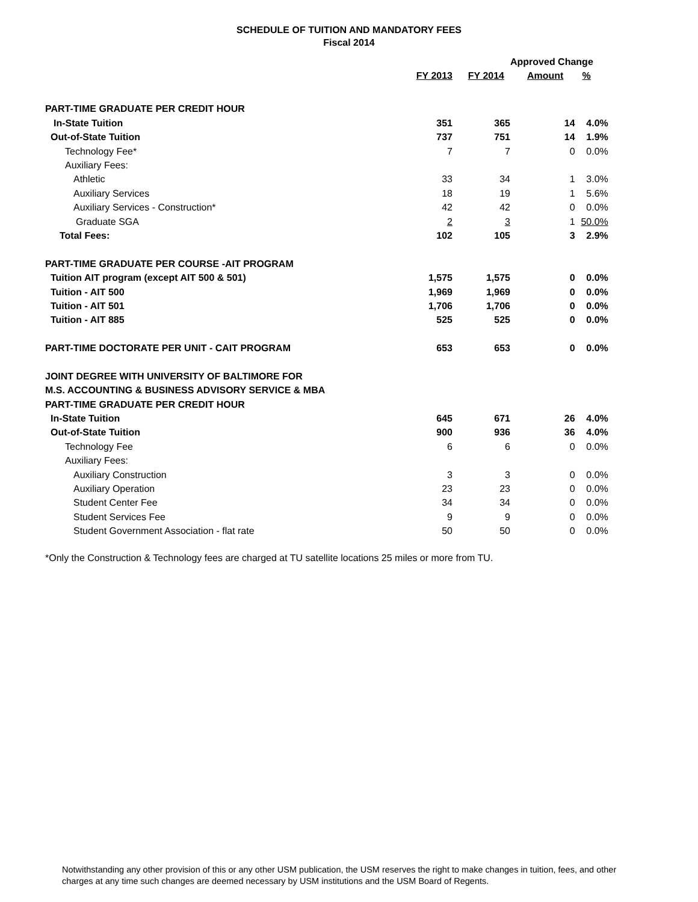SCHEDULE OF TUITION AND MANDATORY FEES
Fiscal 2014
| | | | Approved Change | |
| --- | --- | --- | --- | --- |
| | FY 2013 | FY 2014 | Amount | % |
| PART-TIME GRADUATE PER CREDIT HOUR | | | | |
| In-State Tuition | 351 | 365 | 14 | 4.0% |
| Out-of-State Tuition | 737 | 751 | 14 | 1.9% |
| Technology Fee* | 7 | 7 | 0 | 0.0% |
| Auxiliary Fees: | | | | |
| Athletic | 33 | 34 | 1 | 3.0% |
| Auxiliary Services | 18 | 19 | 1 | 5.6% |
| Auxiliary Services - Construction* | 42 | 42 | 0 | 0.0% |
| Graduate SGA | 2 | 3 | 1 | 50.0% |
| Total Fees: | 102 | 105 | 3 | 2.9% |
| PART-TIME GRADUATE PER COURSE -AIT PROGRAM | | | | |
| Tuition AIT program (except AIT 500 & 501) | 1,575 | 1,575 | 0 | 0.0% |
| Tuition - AIT 500 | 1,969 | 1,969 | 0 | 0.0% |
| Tuition - AIT 501 | 1,706 | 1,706 | 0 | 0.0% |
| Tuition - AIT 885 | 525 | 525 | 0 | 0.0% |
| PART-TIME DOCTORATE PER UNIT - CAIT PROGRAM | 653 | 653 | 0 | 0.0% |
| JOINT DEGREE WITH UNIVERSITY OF BALTIMORE FOR | | | | |
| M.S. ACCOUNTING & BUSINESS ADVISORY SERVICE & MBA | | | | |
| PART-TIME GRADUATE PER CREDIT HOUR | | | | |
| In-State Tuition | 645 | 671 | 26 | 4.0% |
| Out-of-State Tuition | 900 | 936 | 36 | 4.0% |
| Technology Fee | 6 | 6 | 0 | 0.0% |
| Auxiliary Fees: | | | | |
| Auxiliary Construction | 3 | 3 | 0 | 0.0% |
| Auxiliary Operation | 23 | 23 | 0 | 0.0% |
| Student Center Fee | 34 | 34 | 0 | 0.0% |
| Student Services Fee | 9 | 9 | 0 | 0.0% |
| Student Government Association - flat rate | 50 | 50 | 0 | 0.0% |
*Only the Construction & Technology fees are charged at TU satellite locations 25 miles or more from TU.
Notwithstanding any other provision of this or any other USM publication, the USM reserves the right to make changes in tuition, fees, and other charges at any time such changes are deemed necessary by USM institutions and the USM Board of Regents.